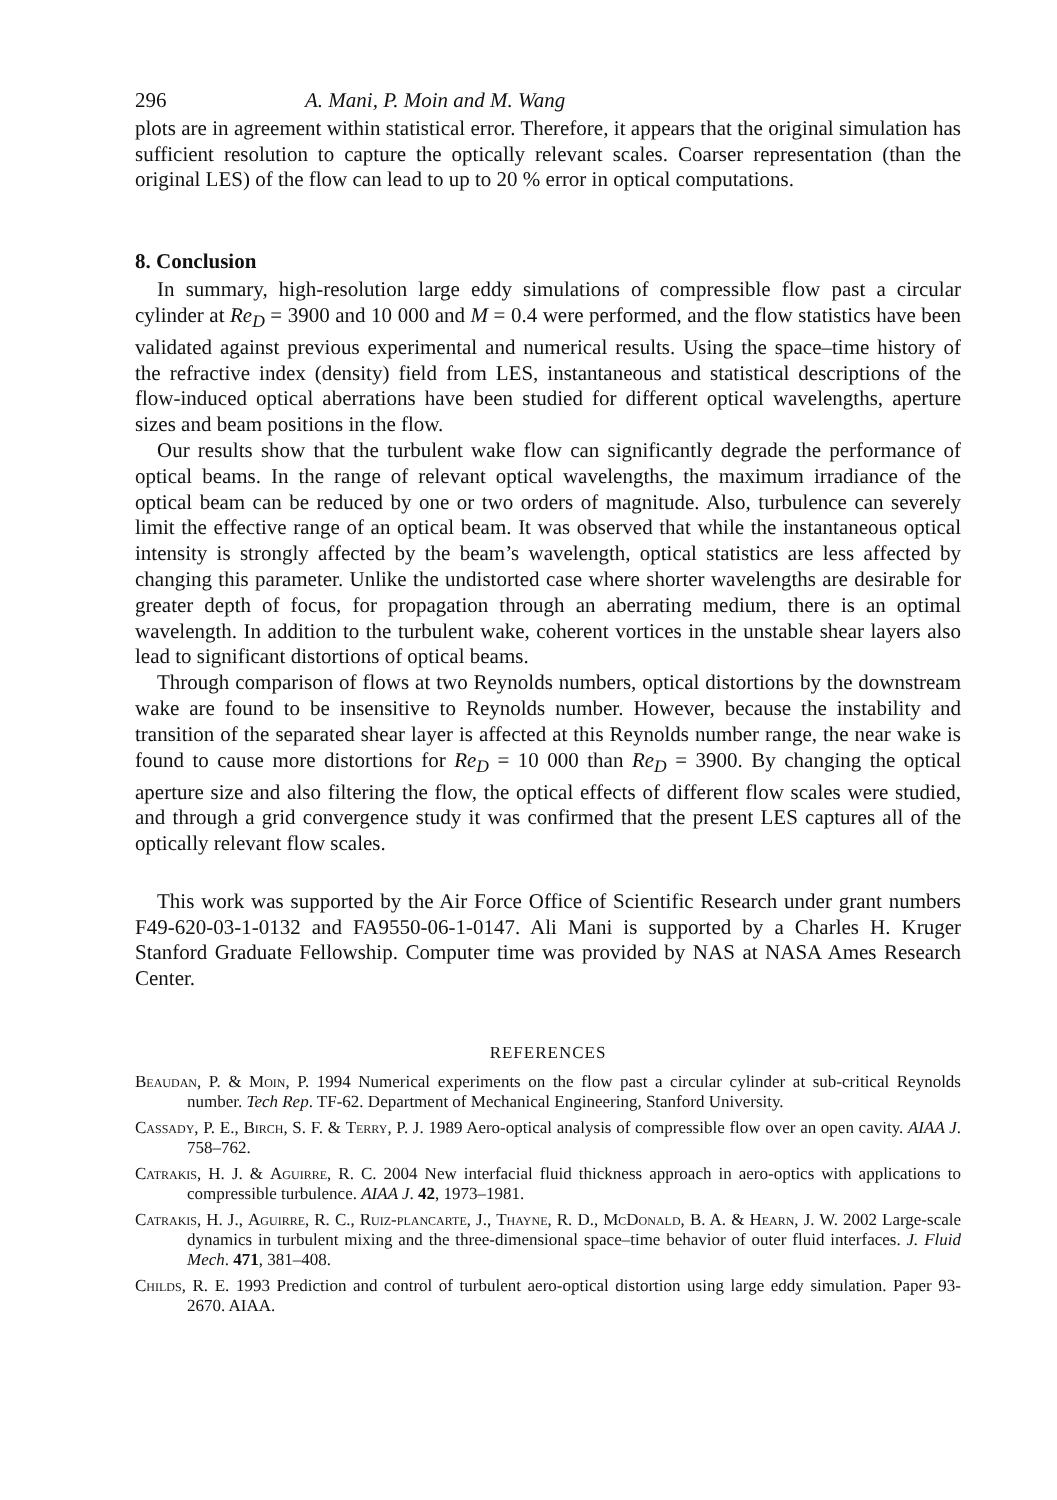296 A. Mani, P. Moin and M. Wang
plots are in agreement within statistical error. Therefore, it appears that the original simulation has sufficient resolution to capture the optically relevant scales. Coarser representation (than the original LES) of the flow can lead to up to 20 % error in optical computations.
8. Conclusion
In summary, high-resolution large eddy simulations of compressible flow past a circular cylinder at Re<sub>D</sub> = 3900 and 10 000 and M = 0.4 were performed, and the flow statistics have been validated against previous experimental and numerical results. Using the space–time history of the refractive index (density) field from LES, instantaneous and statistical descriptions of the flow-induced optical aberrations have been studied for different optical wavelengths, aperture sizes and beam positions in the flow.
Our results show that the turbulent wake flow can significantly degrade the performance of optical beams. In the range of relevant optical wavelengths, the maximum irradiance of the optical beam can be reduced by one or two orders of magnitude. Also, turbulence can severely limit the effective range of an optical beam. It was observed that while the instantaneous optical intensity is strongly affected by the beam’s wavelength, optical statistics are less affected by changing this parameter. Unlike the undistorted case where shorter wavelengths are desirable for greater depth of focus, for propagation through an aberrating medium, there is an optimal wavelength. In addition to the turbulent wake, coherent vortices in the unstable shear layers also lead to significant distortions of optical beams.
Through comparison of flows at two Reynolds numbers, optical distortions by the downstream wake are found to be insensitive to Reynolds number. However, because the instability and transition of the separated shear layer is affected at this Reynolds number range, the near wake is found to cause more distortions for Re<sub>D</sub> = 10 000 than Re<sub>D</sub> = 3900. By changing the optical aperture size and also filtering the flow, the optical effects of different flow scales were studied, and through a grid convergence study it was confirmed that the present LES captures all of the optically relevant flow scales.
This work was supported by the Air Force Office of Scientific Research under grant numbers F49-620-03-1-0132 and FA9550-06-1-0147. Ali Mani is supported by a Charles H. Kruger Stanford Graduate Fellowship. Computer time was provided by NAS at NASA Ames Research Center.
REFERENCES
Beaudan, P. & Moin, P. 1994 Numerical experiments on the flow past a circular cylinder at sub-critical Reynolds number. Tech Rep. TF-62. Department of Mechanical Engineering, Stanford University.
Cassady, P. E., Birch, S. F. & Terry, P. J. 1989 Aero-optical analysis of compressible flow over an open cavity. AIAA J. 758–762.
Catrakis, H. J. & Aguirre, R. C. 2004 New interfacial fluid thickness approach in aero-optics with applications to compressible turbulence. AIAA J. 42, 1973–1981.
Catrakis, H. J., Aguirre, R. C., Ruiz-plancarte, J., Thayne, R. D., McDonald, B. A. & Hearn, J. W. 2002 Large-scale dynamics in turbulent mixing and the three-dimensional space–time behavior of outer fluid interfaces. J. Fluid Mech. 471, 381–408.
Childs, R. E. 1993 Prediction and control of turbulent aero-optical distortion using large eddy simulation. Paper 93-2670. AIAA.